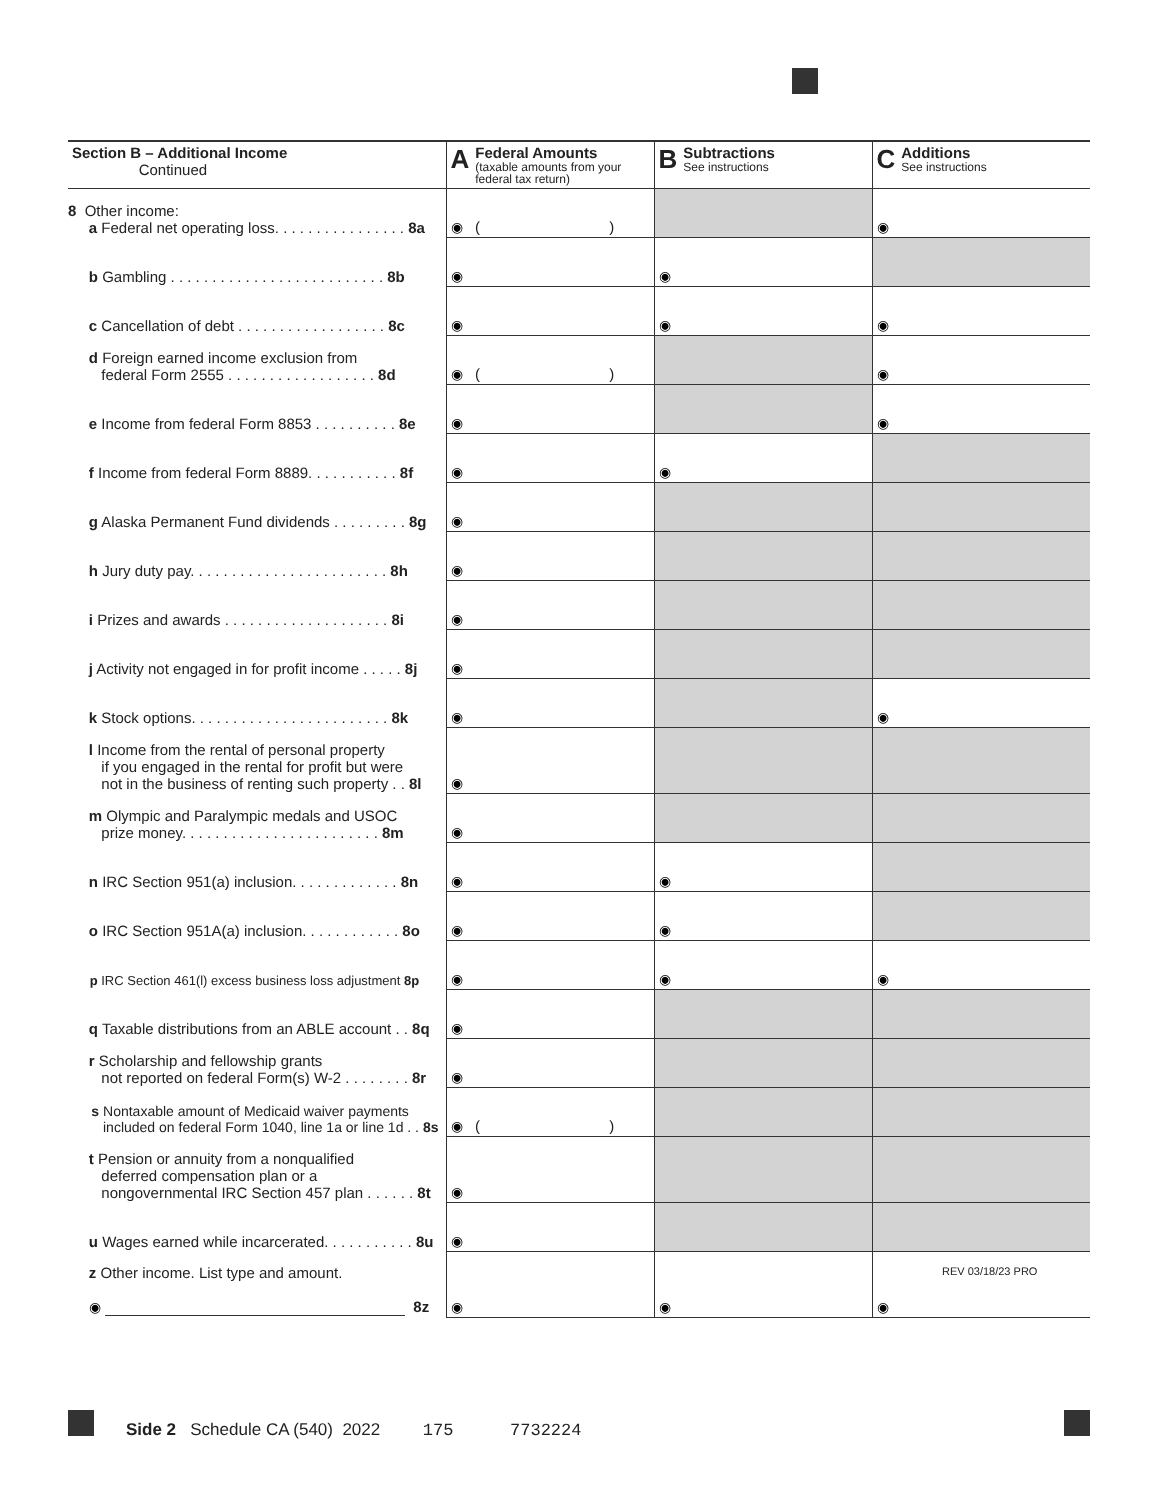| Section B – Additional Income Continued | A Federal Amounts (taxable amounts from your federal tax return) | B Subtractions See instructions | C Additions See instructions |
| --- | --- | --- | --- |
| 8 Other income: a Federal net operating loss. . . . . . . . . . . . . . . . 8a | ◉ ( ) | | ◉ |
| b Gambling . . . . . . . . . . . . . . . . . . . . . . . . . . 8b | ◉ | ◉ | |
| c Cancellation of debt . . . . . . . . . . . . . . . . . . 8c | ◉ | ◉ | ◉ |
| d Foreign earned income exclusion from federal Form 2555 . . . . . . . . . . . . . . . . . . 8d | ◉ ( ) | | ◉ |
| e Income from federal Form 8853 . . . . . . . . . . 8e | ◉ | | ◉ |
| f Income from federal Form 8889. . . . . . . . . . . 8f | ◉ | ◉ | |
| g Alaska Permanent Fund dividends . . . . . . . . . 8g | ◉ | | |
| h Jury duty pay. . . . . . . . . . . . . . . . . . . . . . . . 8h | ◉ | | |
| i Prizes and awards . . . . . . . . . . . . . . . . . . . . 8i | ◉ | | |
| j Activity not engaged in for profit income . . . . . 8j | ◉ | | |
| k Stock options. . . . . . . . . . . . . . . . . . . . . . . . 8k | ◉ | | ◉ |
| l Income from the rental of personal property if you engaged in the rental for profit but were not in the business of renting such property . . 8l | ◉ | | |
| m Olympic and Paralympic medals and USOC prize money. . . . . . . . . . . . . . . . . . . . . . . . 8m | ◉ | | |
| n IRC Section 951(a) inclusion. . . . . . . . . . . . . 8n | ◉ | ◉ | |
| o IRC Section 951A(a) inclusion. . . . . . . . . . . . 8o | ◉ | ◉ | |
| p IRC Section 461(l) excess business loss adjustment 8p | ◉ | ◉ | ◉ |
| q Taxable distributions from an ABLE account . . 8q | ◉ | | |
| r Scholarship and fellowship grants not reported on federal Form(s) W-2 . . . . . . . . 8r | ◉ | | |
| s Nontaxable amount of Medicaid waiver payments included on federal Form 1040, line 1a or line 1d . . 8s | ◉ ( ) | | |
| t Pension or annuity from a nonqualified deferred compensation plan or a nongovernmental IRC Section 457 plan . . . . . . 8t | ◉ | | |
| u Wages earned while incarcerated. . . . . . . . . . . 8u | ◉ | | |
| z Other income. List type and amount. ◉ 8z | ◉ | ◉ | ◉ |
REV 03/18/23 PRO
Side 2 Schedule CA (540) 2022 175 7732224